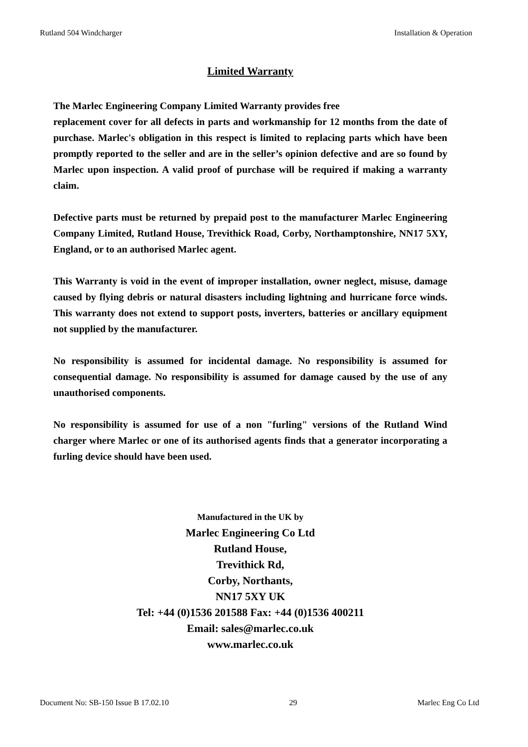Rutland 504 Windcharger Installation & Operation
Limited Warranty
The Marlec Engineering Company Limited Warranty provides free
replacement cover for all defects in parts and workmanship for 12 months from the date of purchase. Marlec's obligation in this respect is limited to replacing parts which have been promptly reported to the seller and are in the seller’s opinion defective and are so found by Marlec upon inspection. A valid proof of purchase will be required if making a warranty claim.
Defective parts must be returned by prepaid post to the manufacturer Marlec Engineering Company Limited, Rutland House, Trevithick Road, Corby, Northamptonshire, NN17 5XY, England, or to an authorised Marlec agent.
This Warranty is void in the event of improper installation, owner neglect, misuse, damage caused by flying debris or natural disasters including lightning and hurricane force winds. This warranty does not extend to support posts, inverters, batteries or ancillary equipment not supplied by the manufacturer.
No responsibility is assumed for incidental damage. No responsibility is assumed for consequential damage. No responsibility is assumed for damage caused by the use of any unauthorised components.
No responsibility is assumed for use of a non "furling" versions of the Rutland Wind charger where Marlec or one of its authorised agents finds that a generator incorporating a furling device should have been used.
Manufactured in the UK by
Marlec Engineering Co Ltd
Rutland House,
Trevithick Rd,
Corby, Northants,
NN17 5XY UK
Tel: +44 (0)1536 201588 Fax: +44 (0)1536 400211
Email: sales@marlec.co.uk
www.marlec.co.uk
Document No: SB-150 Issue B 17.02.10 29 Marlec Eng Co Ltd